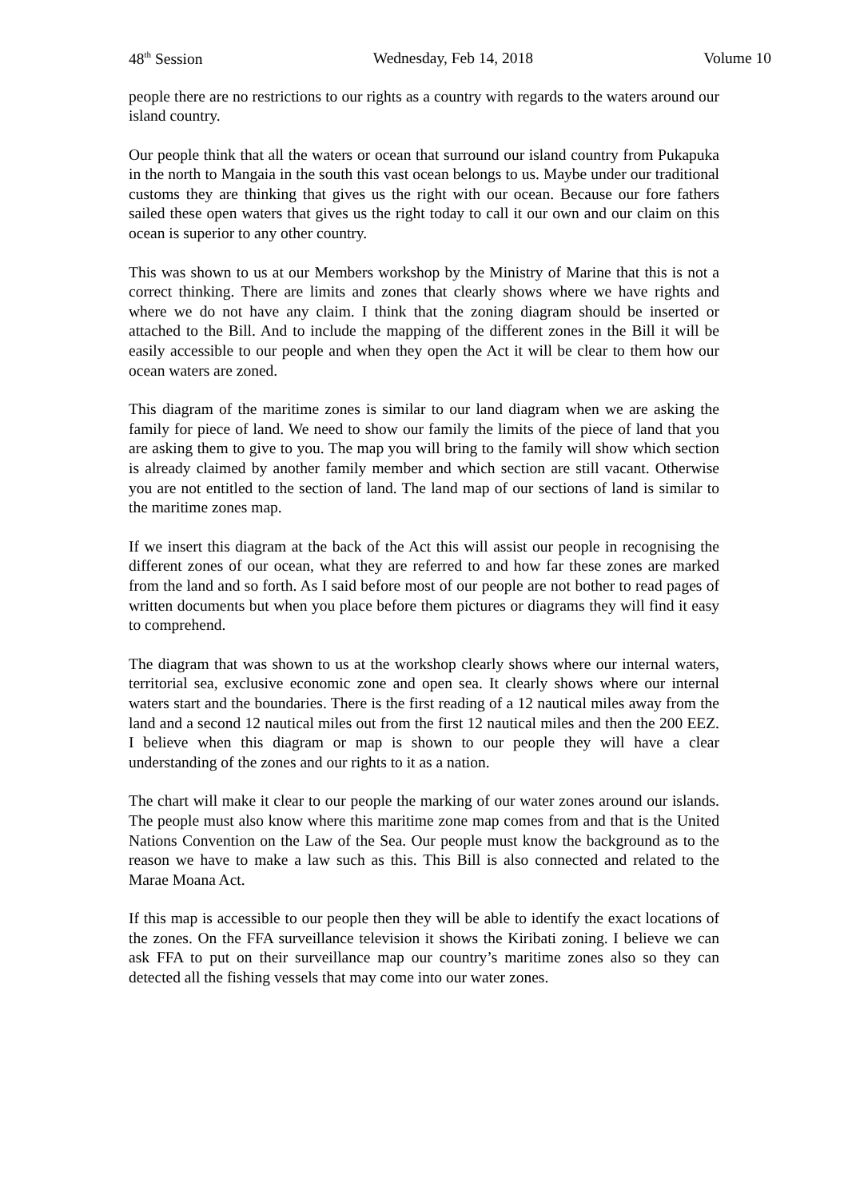48<sup>th</sup> Session Wednesday, Feb 14, 2018 Volume 10
people there are no restrictions to our rights as a country with regards to the waters around our island country.
Our people think that all the waters or ocean that surround our island country from Pukapuka in the north to Mangaia in the south this vast ocean belongs to us. Maybe under our traditional customs they are thinking that gives us the right with our ocean. Because our fore fathers sailed these open waters that gives us the right today to call it our own and our claim on this ocean is superior to any other country.
This was shown to us at our Members workshop by the Ministry of Marine that this is not a correct thinking. There are limits and zones that clearly shows where we have rights and where we do not have any claim. I think that the zoning diagram should be inserted or attached to the Bill. And to include the mapping of the different zones in the Bill it will be easily accessible to our people and when they open the Act it will be clear to them how our ocean waters are zoned.
This diagram of the maritime zones is similar to our land diagram when we are asking the family for piece of land. We need to show our family the limits of the piece of land that you are asking them to give to you. The map you will bring to the family will show which section is already claimed by another family member and which section are still vacant. Otherwise you are not entitled to the section of land. The land map of our sections of land is similar to the maritime zones map.
If we insert this diagram at the back of the Act this will assist our people in recognising the different zones of our ocean, what they are referred to and how far these zones are marked from the land and so forth. As I said before most of our people are not bother to read pages of written documents but when you place before them pictures or diagrams they will find it easy to comprehend.
The diagram that was shown to us at the workshop clearly shows where our internal waters, territorial sea, exclusive economic zone and open sea. It clearly shows where our internal waters start and the boundaries. There is the first reading of a 12 nautical miles away from the land and a second 12 nautical miles out from the first 12 nautical miles and then the 200 EEZ. I believe when this diagram or map is shown to our people they will have a clear understanding of the zones and our rights to it as a nation.
The chart will make it clear to our people the marking of our water zones around our islands. The people must also know where this maritime zone map comes from and that is the United Nations Convention on the Law of the Sea. Our people must know the background as to the reason we have to make a law such as this. This Bill is also connected and related to the Marae Moana Act.
If this map is accessible to our people then they will be able to identify the exact locations of the zones. On the FFA surveillance television it shows the Kiribati zoning. I believe we can ask FFA to put on their surveillance map our country’s maritime zones also so they can detected all the fishing vessels that may come into our water zones.